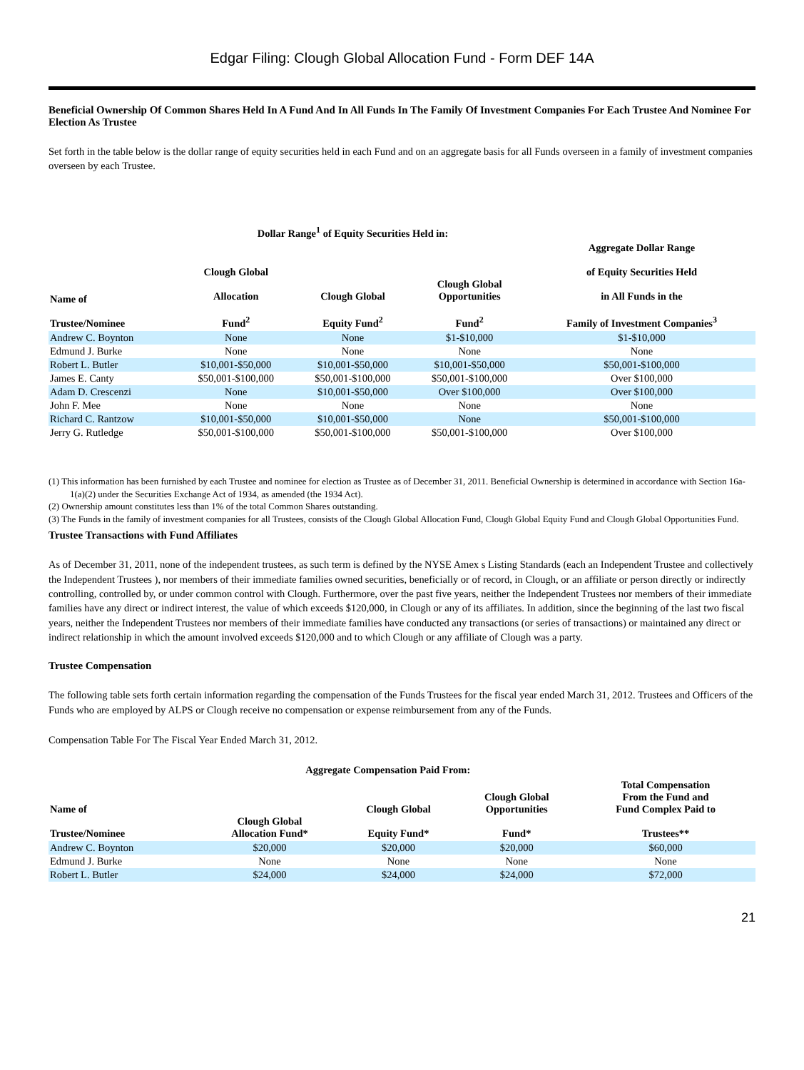Edgar Filing: Clough Global Allocation Fund - Form DEF 14A
Beneficial Ownership Of Common Shares Held In A Fund And In All Funds In The Family Of Investment Companies For Each Trustee And Nominee For Election As Trustee
Set forth in the table below is the dollar range of equity securities held in each Fund and on an aggregate basis for all Funds overseen in a family of investment companies overseen by each Trustee.
| | Dollar Range<sup>1</sup> of Equity Securities Held in: | | | |
| --- | --- | --- | --- | --- |
| Name of Trustee/Nominee | Clough Global Allocation Fund<sup>2</sup> | Clough Global Equity Fund<sup>2</sup> | Clough Global Opportunities Fund<sup>2</sup> | Aggregate Dollar Range of Equity Securities Held in All Funds in the Family of Investment Companies<sup>3</sup> |
| Andrew C. Boynton | None | None | $1-$10,000 | $1-$10,000 |
| Edmund J. Burke | None | None | None | None |
| Robert L. Butler | $10,001-$50,000 | $10,001-$50,000 | $10,001-$50,000 | $50,001-$100,000 |
| James E. Canty | $50,001-$100,000 | $50,001-$100,000 | $50,001-$100,000 | Over $100,000 |
| Adam D. Crescenzi | None | $10,001-$50,000 | Over $100,000 | Over $100,000 |
| John F. Mee | None | None | None | None |
| Richard C. Rantzow | $10,001-$50,000 | $10,001-$50,000 | None | $50,001-$100,000 |
| Jerry G. Rutledge | $50,001-$100,000 | $50,001-$100,000 | $50,001-$100,000 | Over $100,000 |
(1) This information has been furnished by each Trustee and nominee for election as Trustee as of December 31, 2011. Beneficial Ownership is determined in accordance with Section 16a-1(a)(2) under the Securities Exchange Act of 1934, as amended (the 1934 Act).
(2) Ownership amount constitutes less than 1% of the total Common Shares outstanding.
(3) The Funds in the family of investment companies for all Trustees, consists of the Clough Global Allocation Fund, Clough Global Equity Fund and Clough Global Opportunities Fund.
Trustee Transactions with Fund Affiliates
As of December 31, 2011, none of the independent trustees, as such term is defined by the NYSE Amex s Listing Standards (each an Independent Trustee and collectively the Independent Trustees ), nor members of their immediate families owned securities, beneficially or of record, in Clough, or an affiliate or person directly or indirectly controlling, controlled by, or under common control with Clough. Furthermore, over the past five years, neither the Independent Trustees nor members of their immediate families have any direct or indirect interest, the value of which exceeds $120,000, in Clough or any of its affiliates. In addition, since the beginning of the last two fiscal years, neither the Independent Trustees nor members of their immediate families have conducted any transactions (or series of transactions) or maintained any direct or indirect relationship in which the amount involved exceeds $120,000 and to which Clough or any affiliate of Clough was a party.
Trustee Compensation
The following table sets forth certain information regarding the compensation of the Funds Trustees for the fiscal year ended March 31, 2012. Trustees and Officers of the Funds who are employed by ALPS or Clough receive no compensation or expense reimbursement from any of the Funds.
Compensation Table For The Fiscal Year Ended March 31, 2012.
| | Aggregate Compensation Paid From: | | | |
| --- | --- | --- | --- | --- |
| Name of Trustee/Nominee | Clough Global Allocation Fund* | Clough Global Equity Fund* | Clough Global Opportunities Fund* | Total Compensation From the Fund and Fund Complex Paid to Trustees** |
| Andrew C. Boynton | $20,000 | $20,000 | $20,000 | $60,000 |
| Edmund J. Burke | None | None | None | None |
| Robert L. Butler | $24,000 | $24,000 | $24,000 | $72,000 |
21